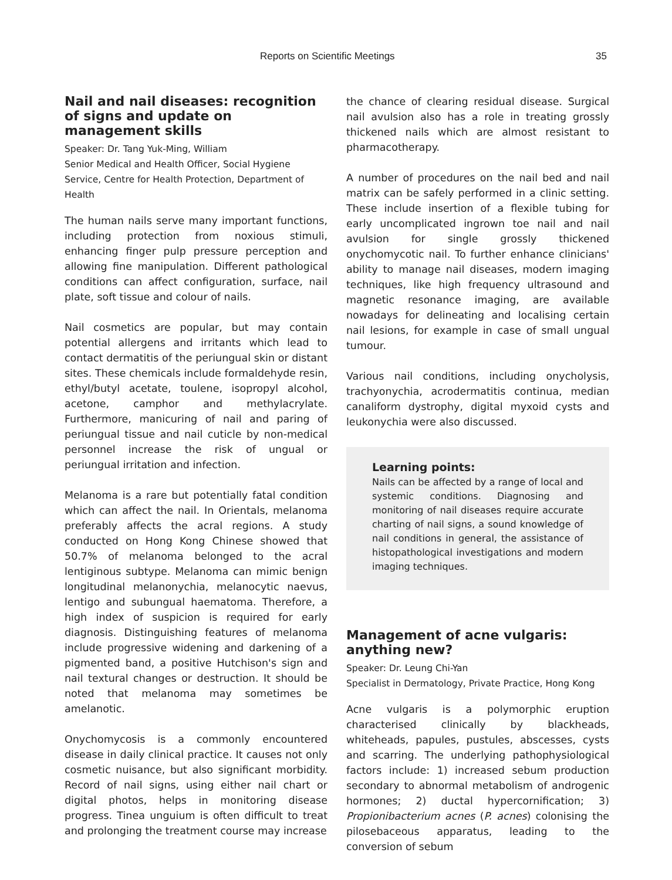Reports on Scientific Meetings 35
Nail and nail diseases: recognition of signs and update on management skills
Speaker: Dr. Tang Yuk-Ming, William
Senior Medical and Health Officer, Social Hygiene Service, Centre for Health Protection, Department of Health
The human nails serve many important functions, including protection from noxious stimuli, enhancing finger pulp pressure perception and allowing fine manipulation. Different pathological conditions can affect configuration, surface, nail plate, soft tissue and colour of nails.
Nail cosmetics are popular, but may contain potential allergens and irritants which lead to contact dermatitis of the periungual skin or distant sites. These chemicals include formaldehyde resin, ethyl/butyl acetate, toulene, isopropyl alcohol, acetone, camphor and methylacrylate. Furthermore, manicuring of nail and paring of periungual tissue and nail cuticle by non-medical personnel increase the risk of ungual or periungual irritation and infection.
Melanoma is a rare but potentially fatal condition which can affect the nail. In Orientals, melanoma preferably affects the acral regions. A study conducted on Hong Kong Chinese showed that 50.7% of melanoma belonged to the acral lentiginous subtype. Melanoma can mimic benign longitudinal melanonychia, melanocytic naevus, lentigo and subungual haematoma. Therefore, a high index of suspicion is required for early diagnosis. Distinguishing features of melanoma include progressive widening and darkening of a pigmented band, a positive Hutchison's sign and nail textural changes or destruction. It should be noted that melanoma may sometimes be amelanotic.
Onychomycosis is a commonly encountered disease in daily clinical practice. It causes not only cosmetic nuisance, but also significant morbidity. Record of nail signs, using either nail chart or digital photos, helps in monitoring disease progress. Tinea unguium is often difficult to treat and prolonging the treatment course may increase
the chance of clearing residual disease. Surgical nail avulsion also has a role in treating grossly thickened nails which are almost resistant to pharmacotherapy.
A number of procedures on the nail bed and nail matrix can be safely performed in a clinic setting. These include insertion of a flexible tubing for early uncomplicated ingrown toe nail and nail avulsion for single grossly thickened onychomycotic nail. To further enhance clinicians' ability to manage nail diseases, modern imaging techniques, like high frequency ultrasound and magnetic resonance imaging, are available nowadays for delineating and localising certain nail lesions, for example in case of small ungual tumour.
Various nail conditions, including onycholysis, trachyonychia, acrodermatitis continua, median canaliform dystrophy, digital myxoid cysts and leukonychia were also discussed.
Learning points:
Nails can be affected by a range of local and systemic conditions. Diagnosing and monitoring of nail diseases require accurate charting of nail signs, a sound knowledge of nail conditions in general, the assistance of histopathological investigations and modern imaging techniques.
Management of acne vulgaris: anything new?
Speaker: Dr. Leung Chi-Yan
Specialist in Dermatology, Private Practice, Hong Kong
Acne vulgaris is a polymorphic eruption characterised clinically by blackheads, whiteheads, papules, pustules, abscesses, cysts and scarring. The underlying pathophysiological factors include: 1) increased sebum production secondary to abnormal metabolism of androgenic hormones; 2) ductal hypercornification; 3) Propionibacterium acnes (P. acnes) colonising the pilosebaceous apparatus, leading to the conversion of sebum